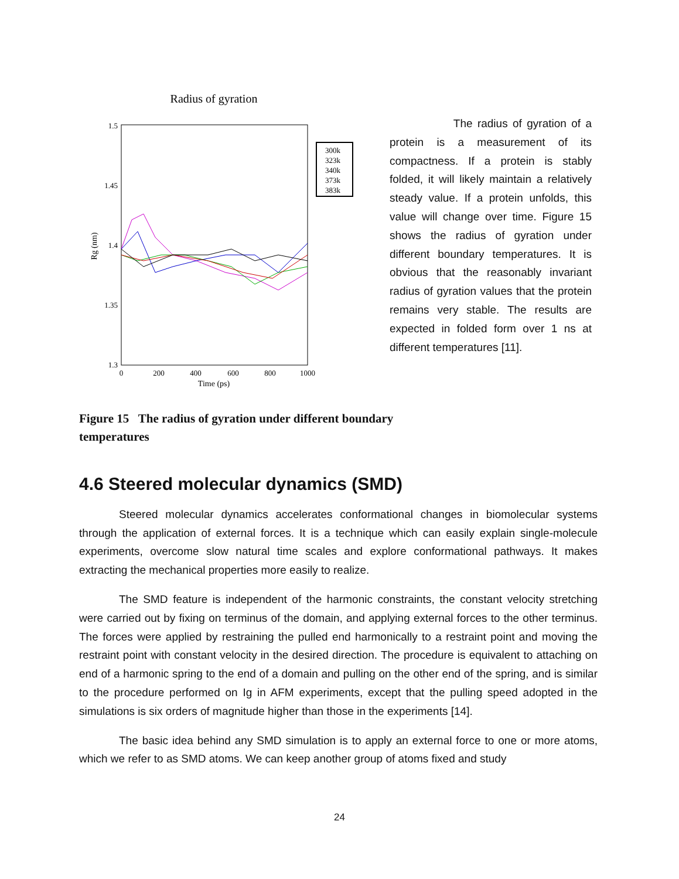Radius of gyration
1.5
1.45
1.4
1.35
1.3
0
200
400
600
800
1000
Time (ps)
Rg (nm)
300k
323k
340k
373k
383k
Figure 15 The radius of gyration under different boundary temperatures
The radius of gyration of a protein is a measurement of its compactness. If a protein is stably folded, it will likely maintain a relatively steady value. If a protein unfolds, this value will change over time. Figure 15 shows the radius of gyration under different boundary temperatures. It is obvious that the reasonably invariant radius of gyration values that the protein remains very stable. The results are expected in folded form over 1 ns at different temperatures [11].
4.6 Steered molecular dynamics (SMD)
Steered molecular dynamics accelerates conformational changes in biomolecular systems through the application of external forces. It is a technique which can easily explain single-molecule experiments, overcome slow natural time scales and explore conformational pathways. It makes extracting the mechanical properties more easily to realize.
The SMD feature is independent of the harmonic constraints, the constant velocity stretching were carried out by fixing on terminus of the domain, and applying external forces to the other terminus. The forces were applied by restraining the pulled end harmonically to a restraint point and moving the restraint point with constant velocity in the desired direction. The procedure is equivalent to attaching on end of a harmonic spring to the end of a domain and pulling on the other end of the spring, and is similar to the procedure performed on Ig in AFM experiments, except that the pulling speed adopted in the simulations is six orders of magnitude higher than those in the experiments [14].
The basic idea behind any SMD simulation is to apply an external force to one or more atoms, which we refer to as SMD atoms. We can keep another group of atoms fixed and study
24